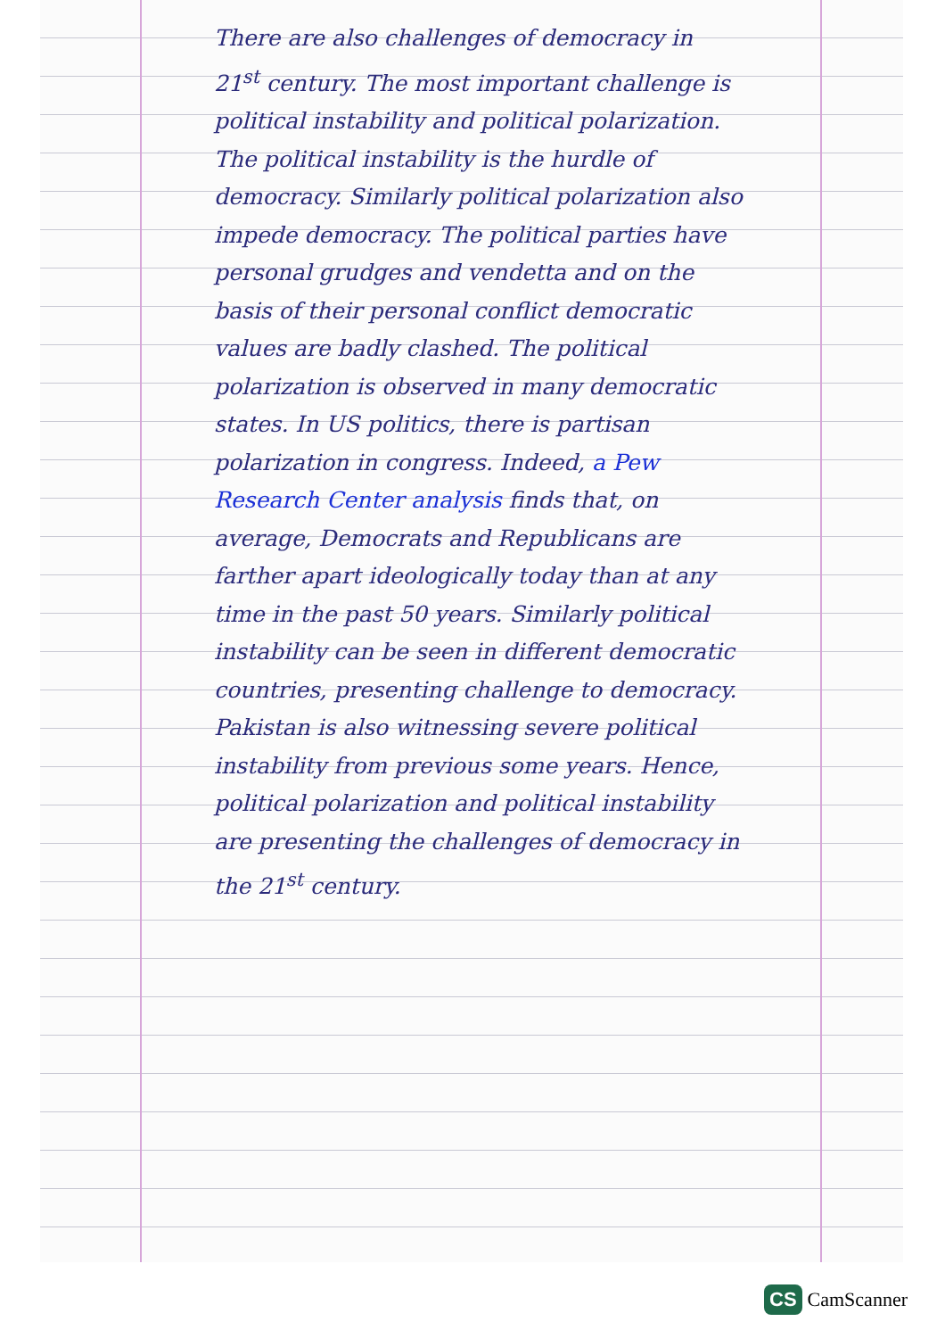There are also challenges of democracy in 21<sup>st</sup> century. The most important challenge is political instability and political polarization. The political instability is the hurdle of democracy. Similarly political polarization also impede democracy. The political parties have personal grudges and vendetta and on the basis of their personal conflict democratic values are badly clashed. The political polarization is observed in many democratic states. In US politics, there is partisan polarization in congress. Indeed, a Pew Research Center analysis finds that, on average, Democrats and Republicans are farther apart ideologically today than at any time in the past 50 years. Similarly political instability can be seen in different democratic countries, presenting challenge to democracy. Pakistan is also witnessing severe political instability from previous some years. Hence, political polarization and political instability are presenting the challenges of democracy in the 21<sup>st</sup> century.
CS CamScanner